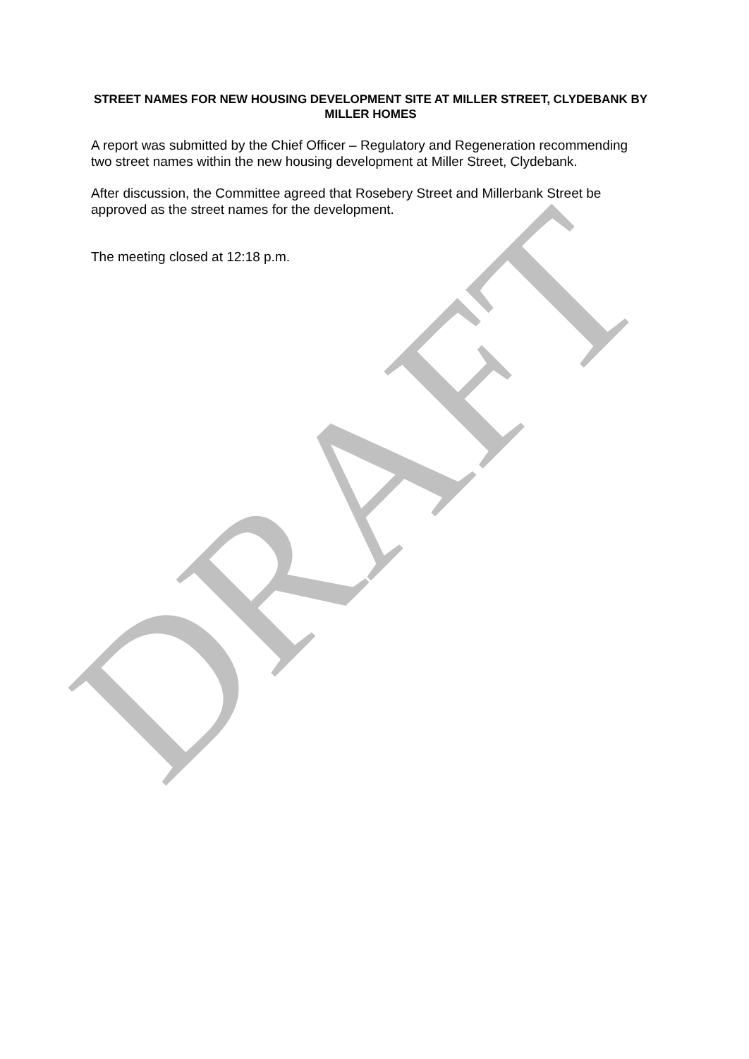STREET NAMES FOR NEW HOUSING DEVELOPMENT SITE AT MILLER STREET, CLYDEBANK BY MILLER HOMES
A report was submitted by the Chief Officer – Regulatory and Regeneration recommending two street names within the new housing development at Miller Street, Clydebank.
After discussion, the Committee agreed that Rosebery Street and Millerbank Street be approved as the street names for the development.
The meeting closed at 12:18 p.m.
DRAFT